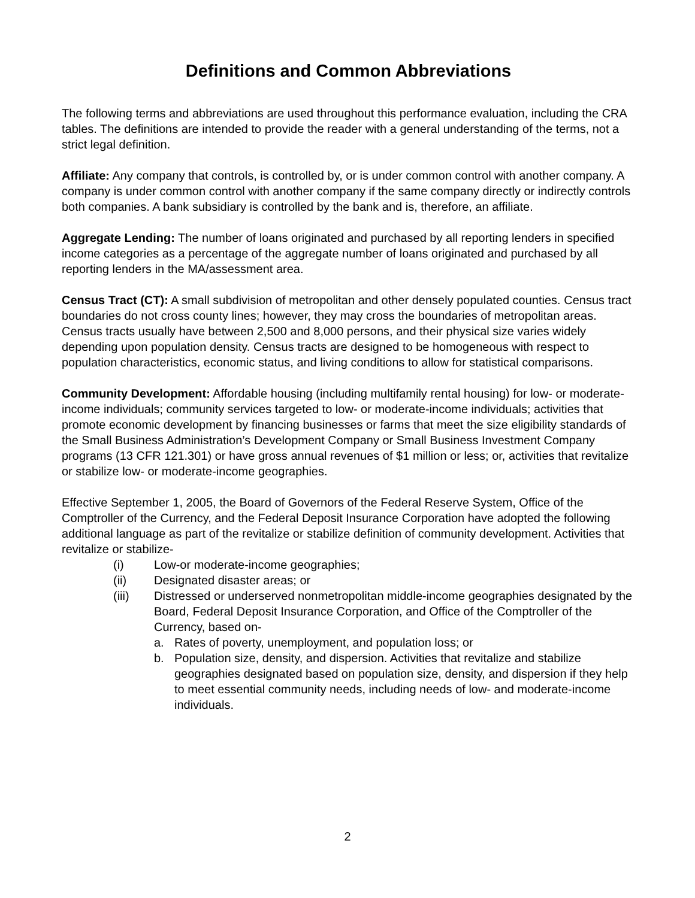Definitions and Common Abbreviations
The following terms and abbreviations are used throughout this performance evaluation, including the CRA tables. The definitions are intended to provide the reader with a general understanding of the terms, not a strict legal definition.
Affiliate: Any company that controls, is controlled by, or is under common control with another company. A company is under common control with another company if the same company directly or indirectly controls both companies. A bank subsidiary is controlled by the bank and is, therefore, an affiliate.
Aggregate Lending: The number of loans originated and purchased by all reporting lenders in specified income categories as a percentage of the aggregate number of loans originated and purchased by all reporting lenders in the MA/assessment area.
Census Tract (CT): A small subdivision of metropolitan and other densely populated counties. Census tract boundaries do not cross county lines; however, they may cross the boundaries of metropolitan areas. Census tracts usually have between 2,500 and 8,000 persons, and their physical size varies widely depending upon population density. Census tracts are designed to be homogeneous with respect to population characteristics, economic status, and living conditions to allow for statistical comparisons.
Community Development: Affordable housing (including multifamily rental housing) for low- or moderate-income individuals; community services targeted to low- or moderate-income individuals; activities that promote economic development by financing businesses or farms that meet the size eligibility standards of the Small Business Administration’s Development Company or Small Business Investment Company programs (13 CFR 121.301) or have gross annual revenues of $1 million or less; or, activities that revitalize or stabilize low- or moderate-income geographies.
Effective September 1, 2005, the Board of Governors of the Federal Reserve System, Office of the Comptroller of the Currency, and the Federal Deposit Insurance Corporation have adopted the following additional language as part of the revitalize or stabilize definition of community development. Activities that revitalize or stabilize-
(i) Low-or moderate-income geographies;
(ii) Designated disaster areas; or
(iii) Distressed or underserved nonmetropolitan middle-income geographies designated by the Board, Federal Deposit Insurance Corporation, and Office of the Comptroller of the Currency, based on-
a. Rates of poverty, unemployment, and population loss; or
b. Population size, density, and dispersion. Activities that revitalize and stabilize geographies designated based on population size, density, and dispersion if they help to meet essential community needs, including needs of low- and moderate-income individuals.
2